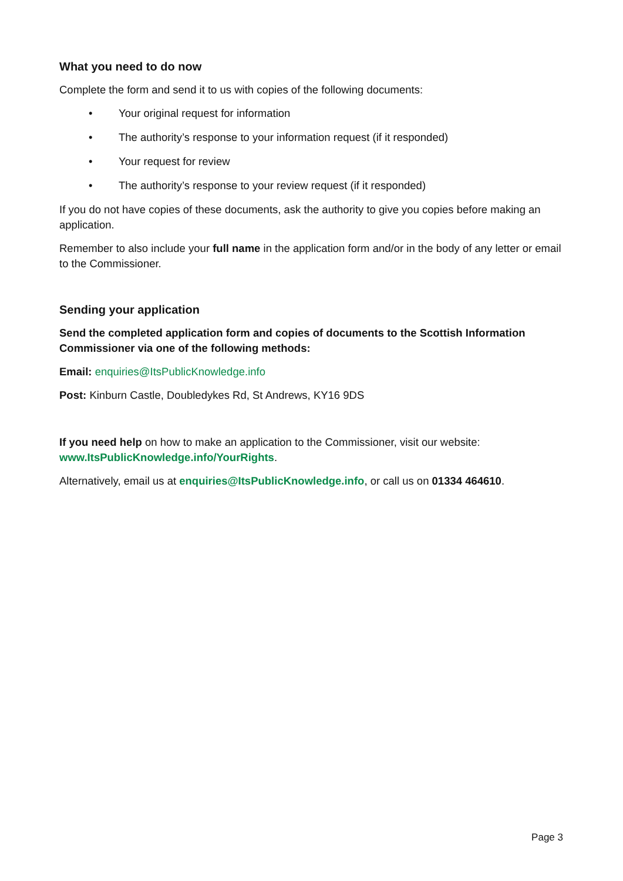What you need to do now
Complete the form and send it to us with copies of the following documents:
• Your original request for information
• The authority’s response to your information request (if it responded)
• Your request for review
• The authority’s response to your review request (if it responded)
If you do not have copies of these documents, ask the authority to give you copies before making an application.
Remember to also include your full name in the application form and/or in the body of any letter or email to the Commissioner.
Sending your application
Send the completed application form and copies of documents to the Scottish Information Commissioner via one of the following methods:
Email: enquiries@ItsPublicKnowledge.info
Post: Kinburn Castle, Doubledykes Rd, St Andrews, KY16 9DS
If you need help on how to make an application to the Commissioner, visit our website: www.ItsPublicKnowledge.info/YourRights.
Alternatively, email us at enquiries@ItsPublicKnowledge.info, or call us on 01334 464610.
Page 3